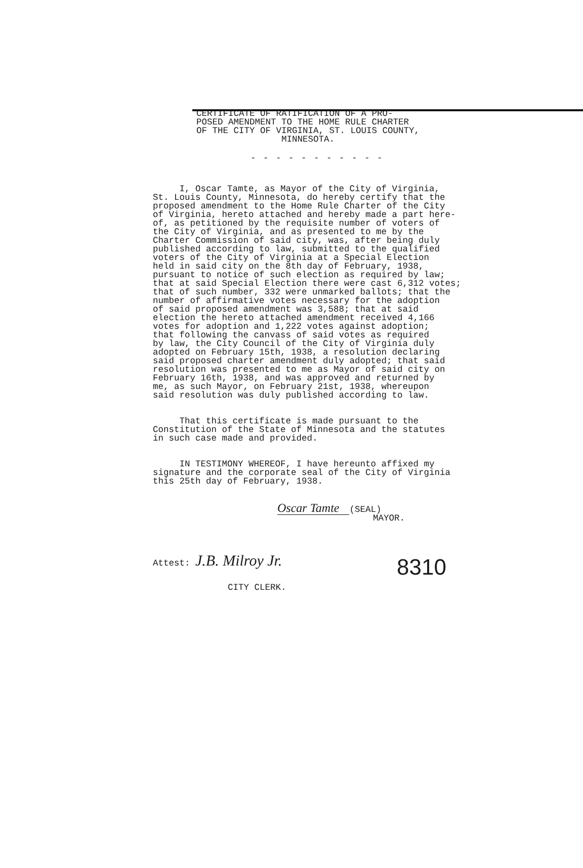CERTIFICATE OF RATIFICATION OF A PRO- POSED AMENDMENT TO THE HOME RULE CHARTER OF THE CITY OF VIRGINIA, ST. LOUIS COUNTY, MINNESOTA.
- - - - - - - - - - -
I, Oscar Tamte, as Mayor of the City of Virginia, St. Louis County, Minnesota, do hereby certify that the proposed amendment to the Home Rule Charter of the City of Virginia, hereto attached and hereby made a part here- of, as petitioned by the requisite number of voters of the City of Virginia, and as presented to me by the Charter Commission of said city, was, after being duly published according to law, submitted to the qualified voters of the City of Virginia at a Special Election held in said city on the 8th day of February, 1938, pursuant to notice of such election as required by law; that at said Special Election there were cast 6,312 votes; that of such number, 332 were unmarked ballots; that the number of affirmative votes necessary for the adoption of said proposed amendment was 3,588; that at said election the hereto attached amendment received 4,166 votes for adoption and 1,222 votes against adoption; that following the canvass of said votes as required by law, the City Council of the City of Virginia duly adopted on February 15th, 1938, a resolution declaring said proposed charter amendment duly adopted; that said resolution was presented to me as Mayor of said city on February 16th, 1938, and was approved and returned by me, as such Mayor, on February 21st, 1938, whereupon said resolution was duly published according to law.
That this certificate is made pursuant to the Constitution of the State of Minnesota and the statutes in such case made and provided.
IN TESTIMONY WHEREOF, I have hereunto affixed my signature and the corporate seal of the City of Virginia this 25th day of February, 1938.
Oscar Tamte (SEAL) MAYOR.
Attest: J.B. Milroy Jr.
8310
CITY CLERK.